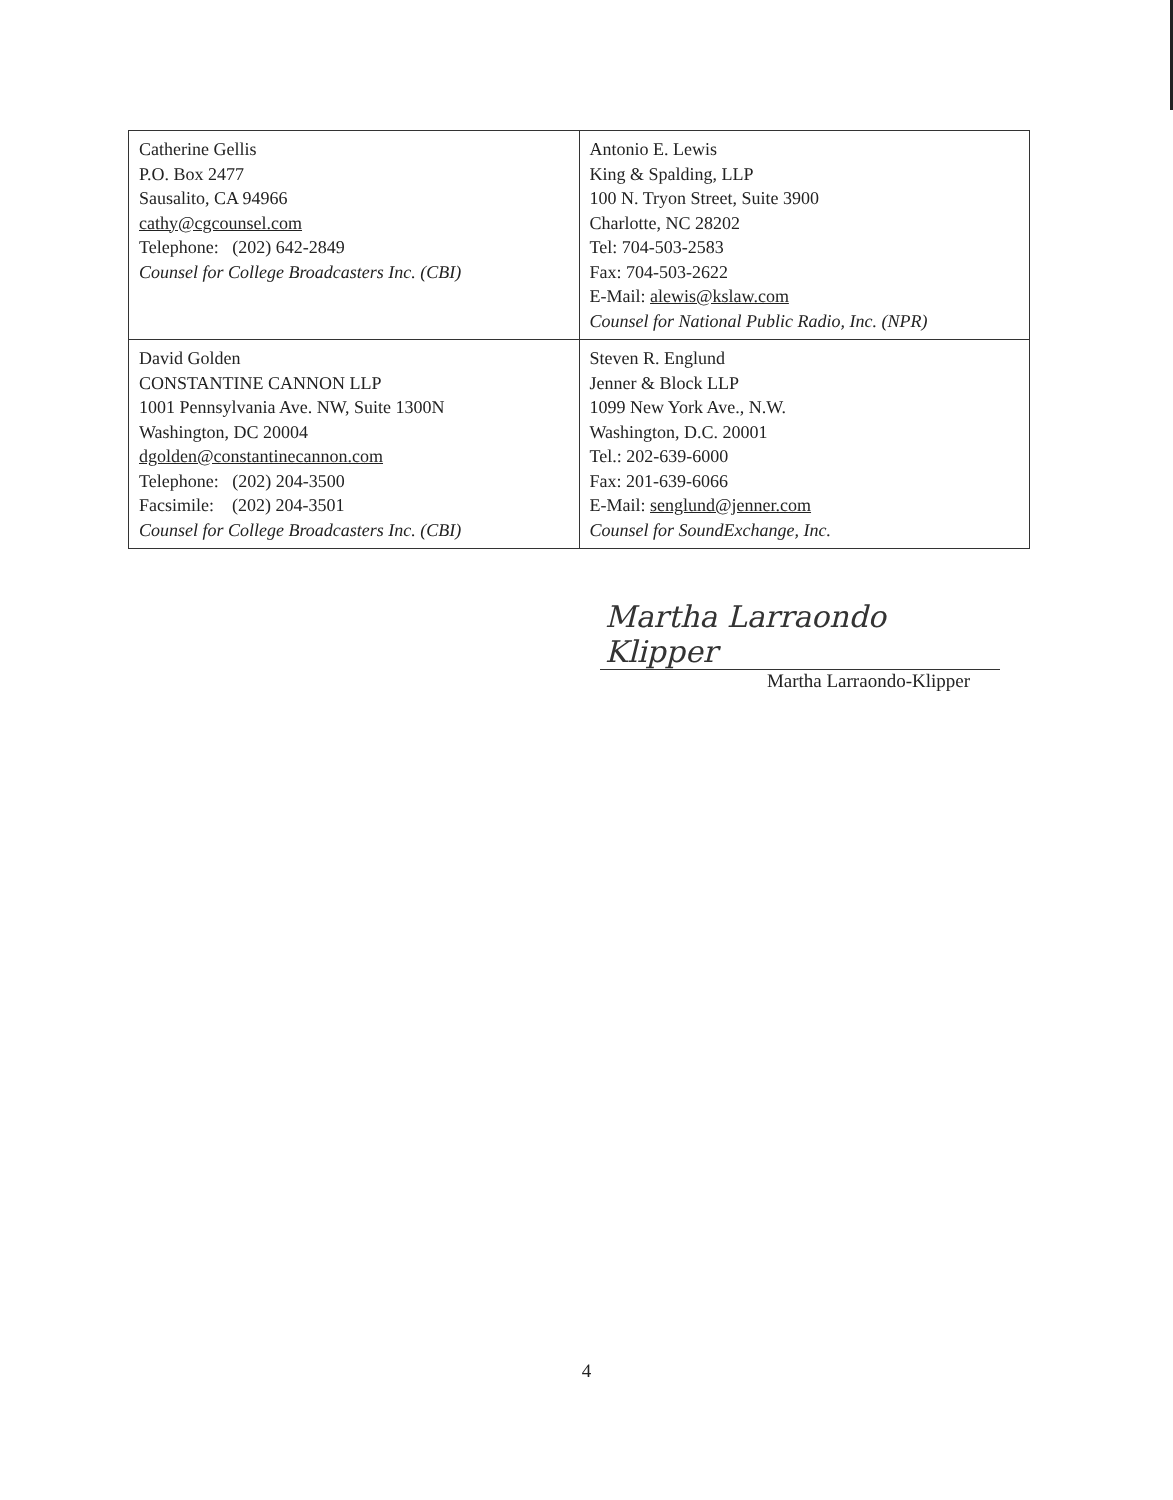| Catherine Gellis P.O. Box 2477 Sausalito, CA 94966 cathy@cgcounsel.com Telephone: (202) 642-2849 Counsel for College Broadcasters Inc. (CBI) | Antonio E. Lewis King & Spalding, LLP 100 N. Tryon Street, Suite 3900 Charlotte, NC 28202 Tel: 704-503-2583 Fax: 704-503-2622 E-Mail: alewis@kslaw.com Counsel for National Public Radio, Inc. (NPR) |
| David Golden CONSTANTINE CANNON LLP 1001 Pennsylvania Ave. NW, Suite 1300N Washington, DC 20004 dgolden@constantinecannon.com Telephone: (202) 204-3500 Facsimile: (202) 204-3501 Counsel for College Broadcasters Inc. (CBI) | Steven R. Englund Jenner & Block LLP 1099 New York Ave., N.W. Washington, D.C. 20001 Tel.: 202-639-6000 Fax: 201-639-6066 E-Mail: senglund@jenner.com Counsel for SoundExchange, Inc. |
Martha Larraondo Klipper
Martha Larraondo-Klipper
4